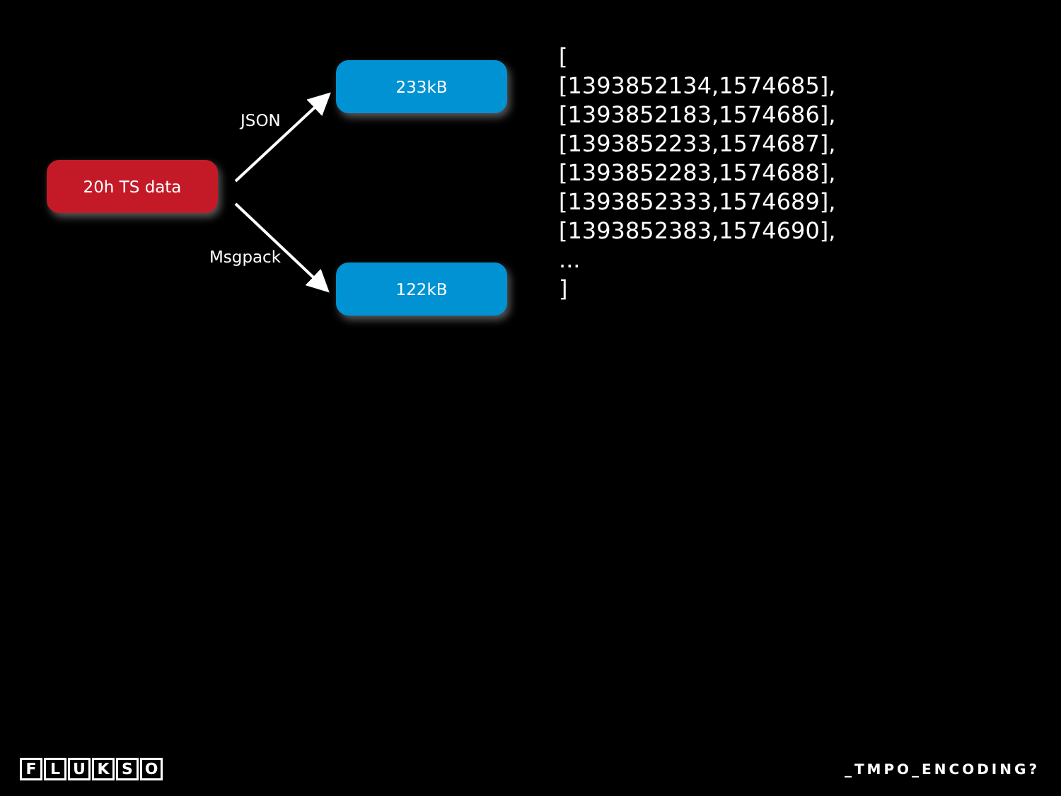20h TS data
JSON
233kB
Msgpack
122kB
[
[1393852134,1574685],
[1393852183,1574686],
[1393852233,1574687],
[1393852283,1574688],
[1393852333,1574689],
[1393852383,1574690],
...
]
FLUKSO
_TMPO_ENCODING?